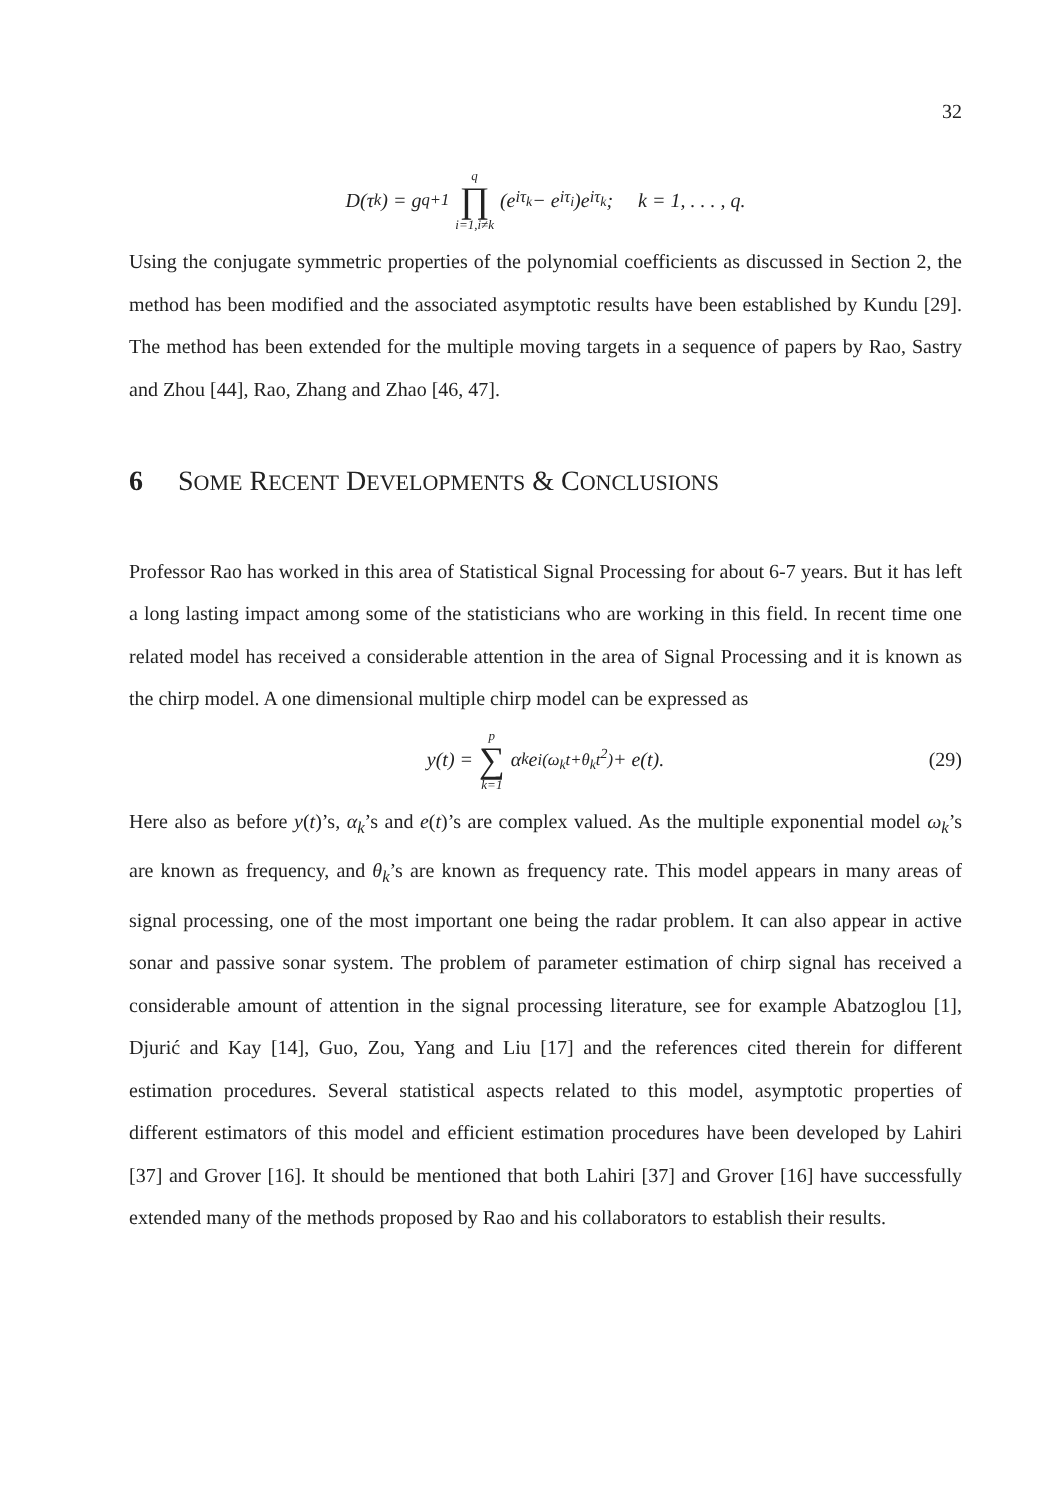32
D(τ<sub>k</sub>) = g<sub>q+1</sub> q ∏ i=1,i≠k (e<sup>iτ<sub>k</sub></sup> − e<sup>iτ<sub>i</sub></sup>)e<sup>iτ<sub>k</sub></sup>; k = 1, . . . , q.
Using the conjugate symmetric properties of the polynomial coefficients as discussed in Section 2, the method has been modified and the associated asymptotic results have been established by Kundu [29]. The method has been extended for the multiple moving targets in a sequence of papers by Rao, Sastry and Zhou [44], Rao, Zhang and Zhao [46, 47].
6 SOME RECENT DEVELOPMENTS & CONCLUSIONS
Professor Rao has worked in this area of Statistical Signal Processing for about 6-7 years. But it has left a long lasting impact among some of the statisticians who are working in this field. In recent time one related model has received a considerable attention in the area of Signal Processing and it is known as the chirp model. A one dimensional multiple chirp model can be expressed as
y(t) = p ∑ k=1 α<sub>k</sub>e<sup>i(ω<sub>k</sub>t+θ<sub>k</sub>t<sup>2</sup>)</sup> + e(t). (29)
Here also as before y(t)’s, α<sub>k</sub>’s and e(t)’s are complex valued. As the multiple exponential model ω<sub>k</sub>’s are known as frequency, and θ<sub>k</sub>’s are known as frequency rate. This model appears in many areas of signal processing, one of the most important one being the radar problem. It can also appear in active sonar and passive sonar system. The problem of parameter estimation of chirp signal has received a considerable amount of attention in the signal processing literature, see for example Abatzoglou [1], Djurić and Kay [14], Guo, Zou, Yang and Liu [17] and the references cited therein for different estimation procedures. Several statistical aspects related to this model, asymptotic properties of different estimators of this model and efficient estimation procedures have been developed by Lahiri [37] and Grover [16]. It should be mentioned that both Lahiri [37] and Grover [16] have successfully extended many of the methods proposed by Rao and his collaborators to establish their results.